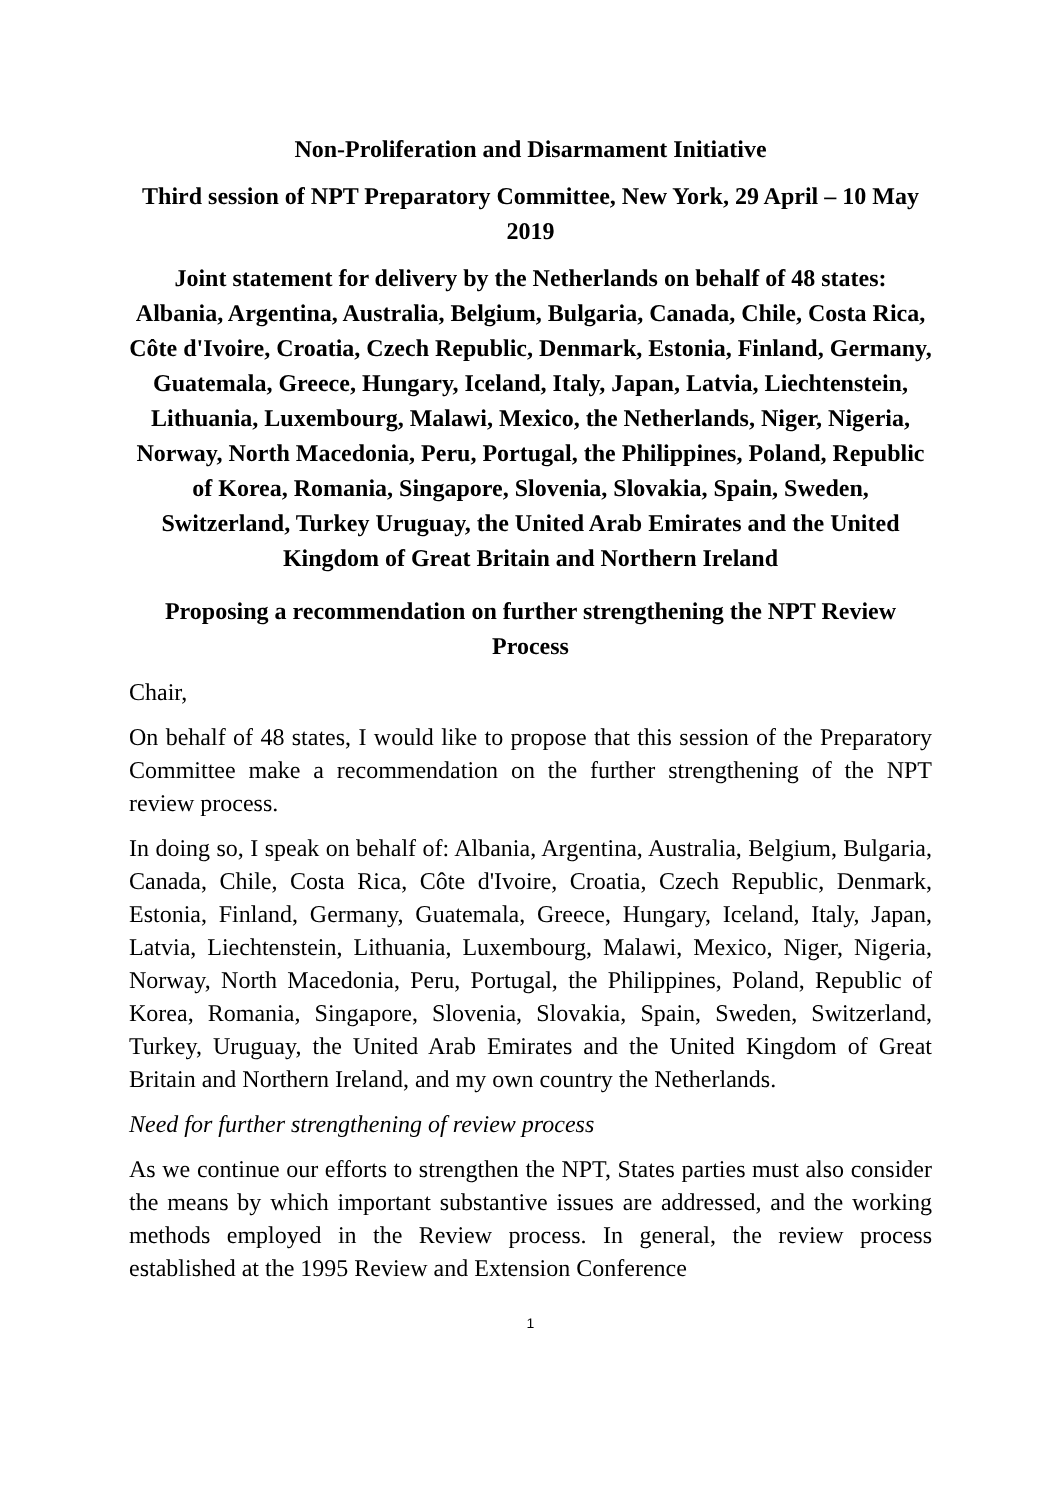Non-Proliferation and Disarmament Initiative
Third session of NPT Preparatory Committee, New York, 29 April – 10 May 2019
Joint statement for delivery by the Netherlands on behalf of 48 states: Albania, Argentina, Australia, Belgium, Bulgaria, Canada, Chile, Costa Rica, Côte d'Ivoire, Croatia, Czech Republic, Denmark, Estonia, Finland, Germany, Guatemala, Greece, Hungary, Iceland, Italy, Japan, Latvia, Liechtenstein, Lithuania, Luxembourg, Malawi, Mexico, the Netherlands, Niger, Nigeria, Norway, North Macedonia, Peru, Portugal, the Philippines, Poland, Republic of Korea, Romania, Singapore, Slovenia, Slovakia, Spain, Sweden, Switzerland, Turkey Uruguay, the United Arab Emirates and the United Kingdom of Great Britain and Northern Ireland
Proposing a recommendation on further strengthening the NPT Review Process
Chair,
On behalf of 48 states, I would like to propose that this session of the Preparatory Committee make a recommendation on the further strengthening of the NPT review process.
In doing so, I speak on behalf of: Albania, Argentina, Australia, Belgium, Bulgaria, Canada, Chile, Costa Rica, Côte d'Ivoire, Croatia, Czech Republic, Denmark, Estonia, Finland, Germany, Guatemala, Greece, Hungary, Iceland, Italy, Japan, Latvia, Liechtenstein, Lithuania, Luxembourg, Malawi, Mexico, Niger, Nigeria, Norway, North Macedonia, Peru, Portugal, the Philippines, Poland, Republic of Korea, Romania, Singapore, Slovenia, Slovakia, Spain, Sweden, Switzerland, Turkey, Uruguay, the United Arab Emirates and the United Kingdom of Great Britain and Northern Ireland, and my own country the Netherlands.
Need for further strengthening of review process
As we continue our efforts to strengthen the NPT, States parties must also consider the means by which important substantive issues are addressed, and the working methods employed in the Review process. In general, the review process established at the 1995 Review and Extension Conference
1